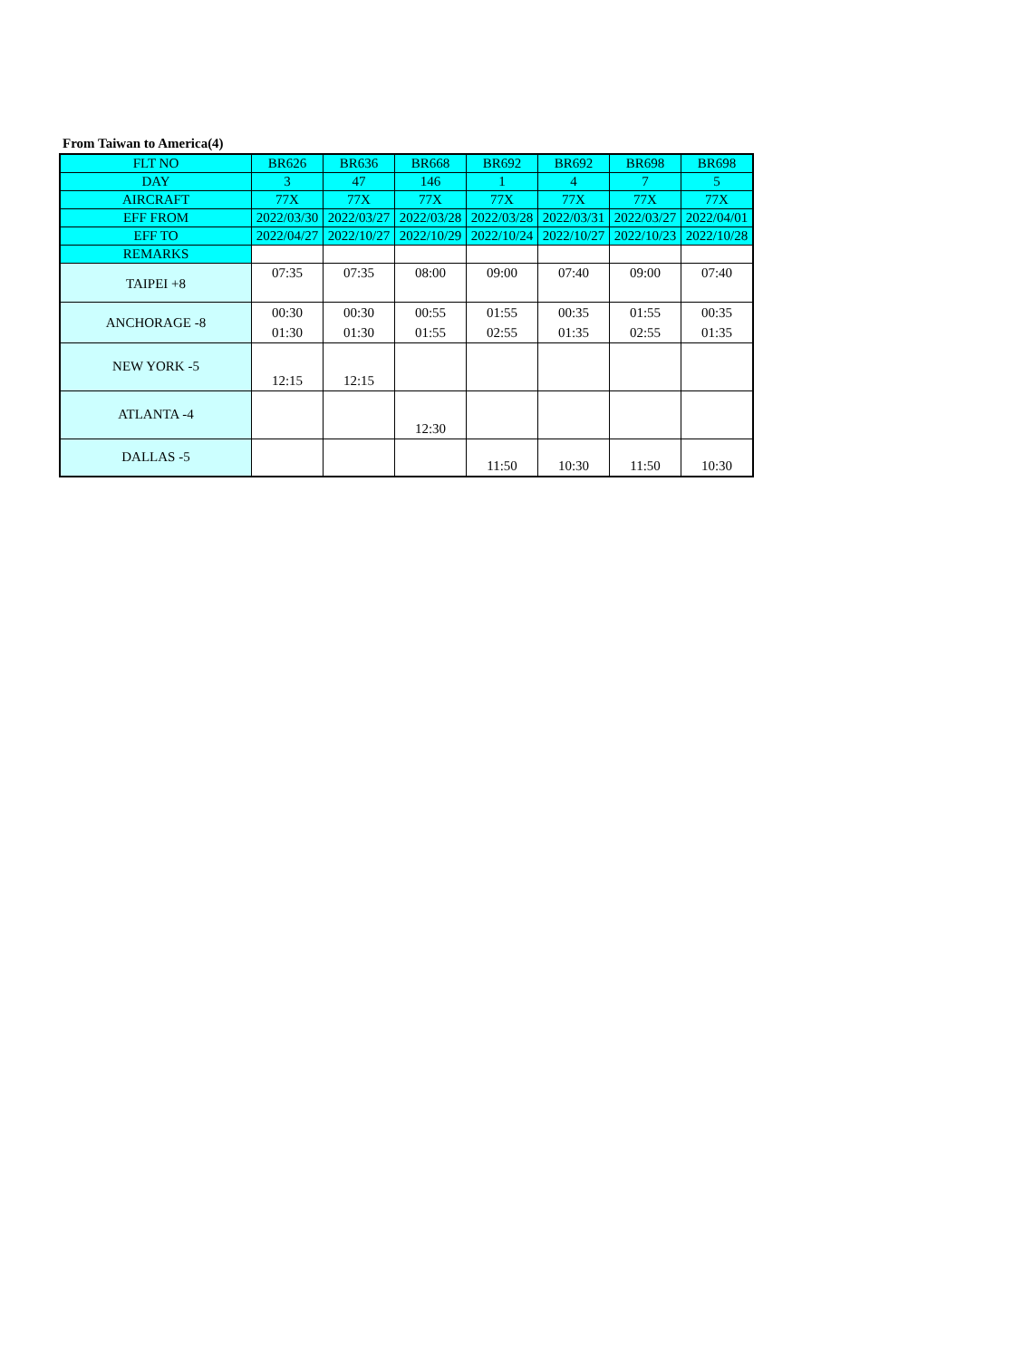From Taiwan to America(4)
| FLT NO | BR626 | BR636 | BR668 | BR692 | BR692 | BR698 | BR698 |
| DAY | 3 | 47 | 146 | 1 | 4 | 7 | 5 |
| AIRCRAFT | 77X | 77X | 77X | 77X | 77X | 77X | 77X |
| EFF FROM | 2022/03/30 | 2022/03/27 | 2022/03/28 | 2022/03/28 | 2022/03/31 | 2022/03/27 | 2022/04/01 |
| EFF TO | 2022/04/27 | 2022/10/27 | 2022/10/29 | 2022/10/24 | 2022/10/27 | 2022/10/23 | 2022/10/28 |
| REMARKS | | | | | | | |
| TAIPEI +8 | 07:35 | 07:35 | 08:00 | 09:00 | 07:40 | 09:00 | 07:40 |
| ANCHORAGE -8 | 00:30 01:30 | 00:30 01:30 | 00:55 01:55 | 01:55 02:55 | 00:35 01:35 | 01:55 02:55 | 00:35 01:35 |
| NEW YORK -5 | 12:15 | 12:15 | | | | | |
| ATLANTA -4 | | | 12:30 | | | | |
| DALLAS -5 | | | | 11:50 | 10:30 | 11:50 | 10:30 |